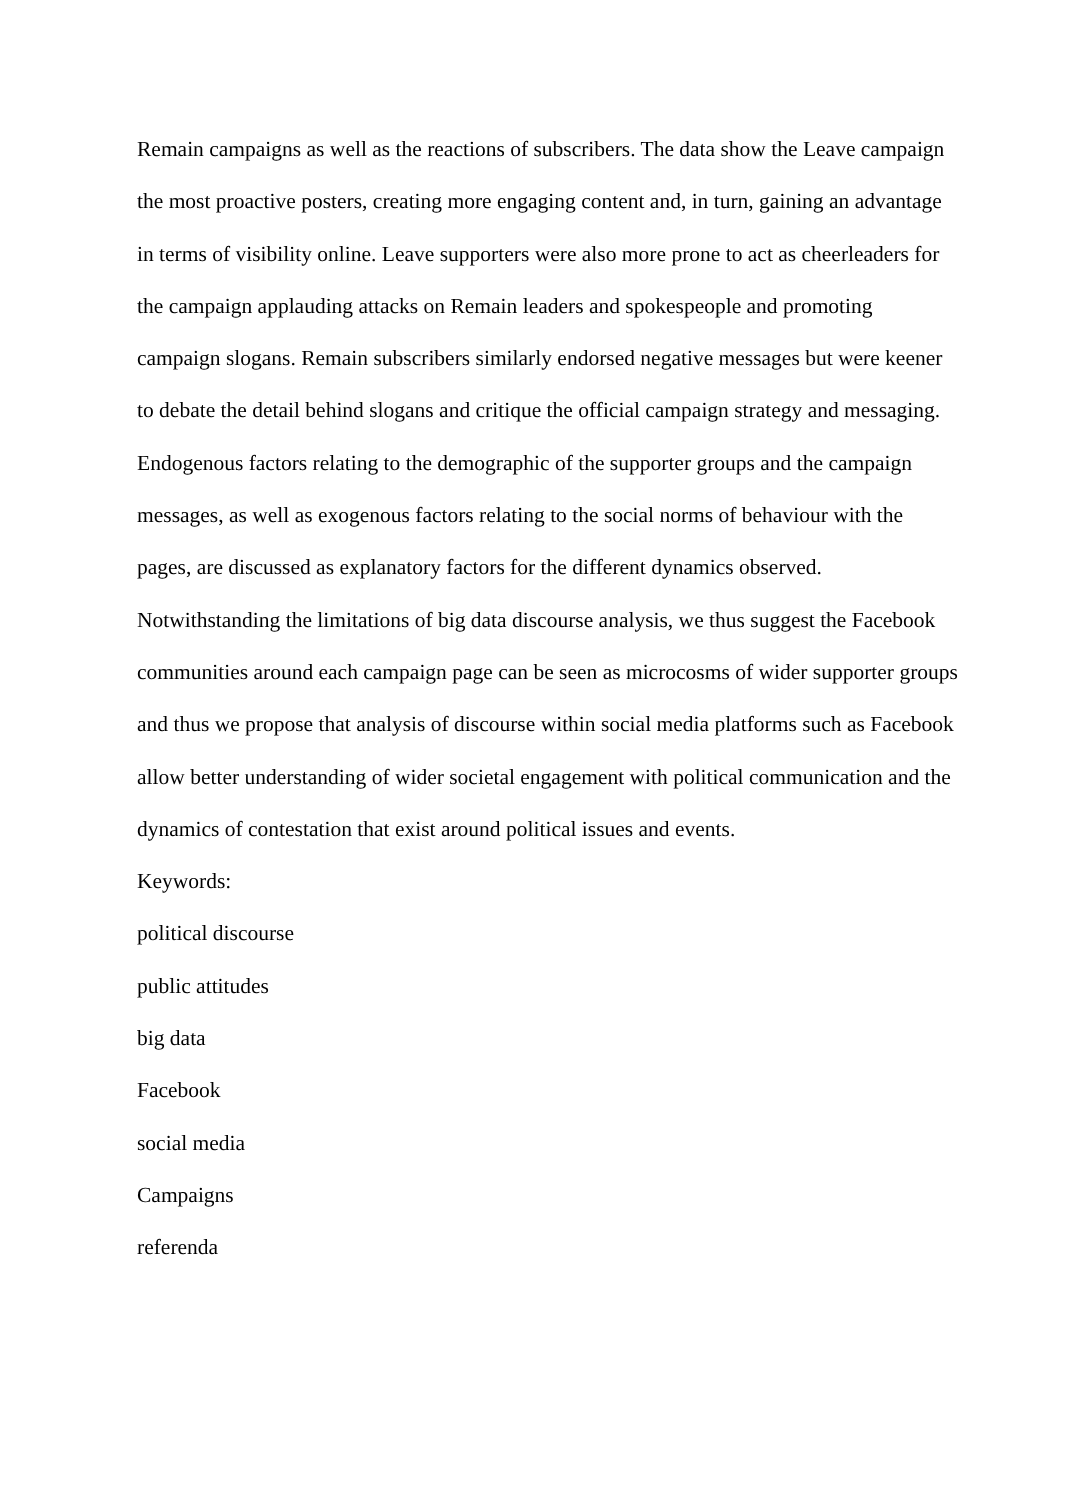Remain campaigns as well as the reactions of subscribers. The data show the Leave campaign the most proactive posters, creating more engaging content and, in turn, gaining an advantage in terms of visibility online. Leave supporters were also more prone to act as cheerleaders for the campaign applauding attacks on Remain leaders and spokespeople and promoting campaign slogans. Remain subscribers similarly endorsed negative messages but were keener to debate the detail behind slogans and critique the official campaign strategy and messaging. Endogenous factors relating to the demographic of the supporter groups and the campaign messages, as well as exogenous factors relating to the social norms of behaviour with the pages, are discussed as explanatory factors for the different dynamics observed. Notwithstanding the limitations of big data discourse analysis, we thus suggest the Facebook communities around each campaign page can be seen as microcosms of wider supporter groups and thus we propose that analysis of discourse within social media platforms such as Facebook allow better understanding of wider societal engagement with political communication and the dynamics of contestation that exist around political issues and events.
Keywords:
political discourse
public attitudes
big data
Facebook
social media
Campaigns
referenda